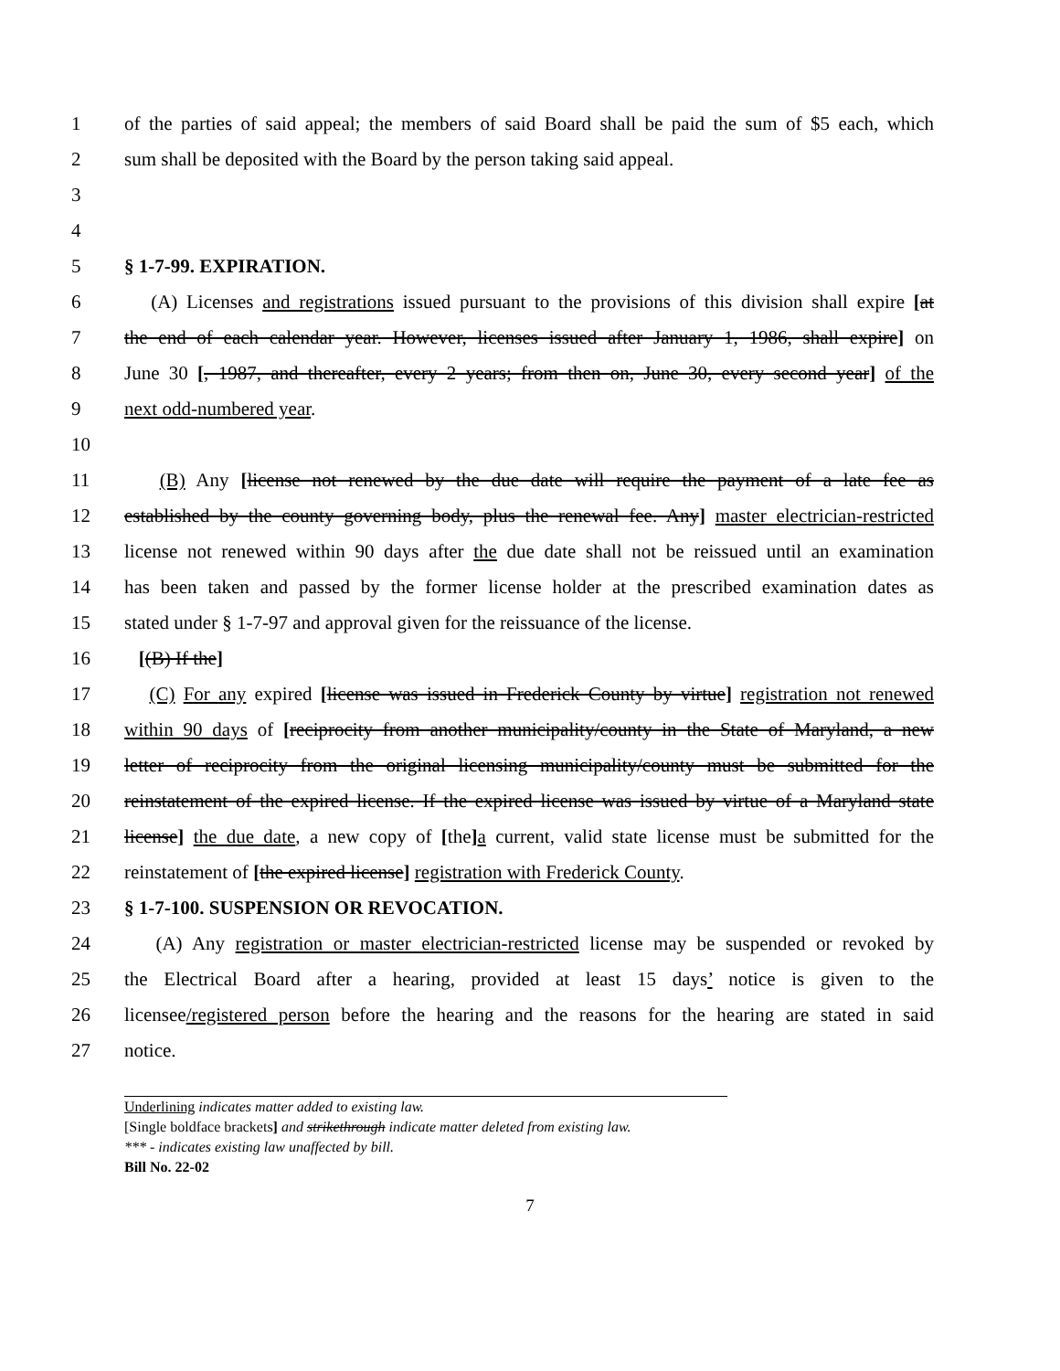1 of the parties of said appeal; the members of said Board shall be paid the sum of $5 each, which
2 sum shall be deposited with the Board by the person taking said appeal.
3
4
5 § 1-7-99. EXPIRATION.
6 (A) Licenses and registrations issued pursuant to the provisions of this division shall expire [at
7 the end of each calendar year. However, licenses issued after January 1, 1986, shall expire] on
8 June 30 [, 1987, and thereafter, every 2 years; from then on, June 30, every second year] of the
9 next odd-numbered year.
10
11 (B) Any [license not renewed by the due date will require the payment of a late fee as
12 established by the county governing body, plus the renewal fee. Any] master electrician-restricted
13 license not renewed within 90 days after the due date shall not be reissued until an examination
14 has been taken and passed by the former license holder at the prescribed examination dates as
15 stated under § 1-7-97 and approval given for the reissuance of the license.
16 [(B) If the]
17 (C) For any expired [license was issued in Frederick County by virtue] registration not renewed
18 within 90 days of [reciprocity from another municipality/county in the State of Maryland, a new
19 letter of reciprocity from the original licensing municipality/county must be submitted for the
20 reinstatement of the expired license. If the expired license was issued by virtue of a Maryland state
21 license] the due date, a new copy of [the] a current, valid state license must be submitted for the
22 reinstatement of [the expired license] registration with Frederick County.
23 § 1-7-100. SUSPENSION OR REVOCATION.
24 (A) Any registration or master electrician-restricted license may be suspended or revoked by
25 the Electrical Board after a hearing, provided at least 15 days’ notice is given to the
26 licensee/registered person before the hearing and the reasons for the hearing are stated in said
27 notice.
Underlining indicates matter added to existing law.
[Single boldface brackets] and strikethrough indicate matter deleted from existing law.
*** - indicates existing law unaffected by bill.
Bill No. 22-02
7